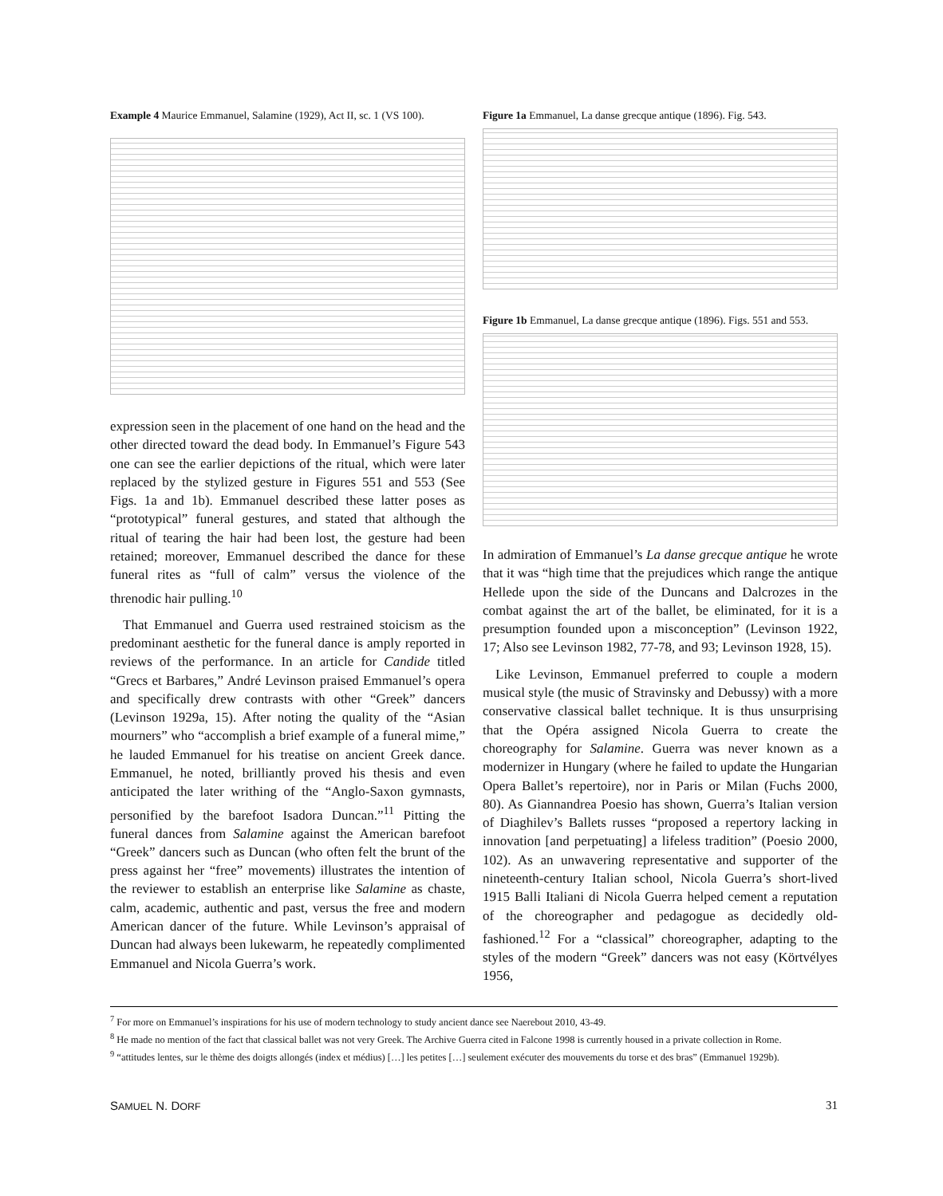Example 4 Maurice Emmanuel, Salamine (1929), Act II, sc. 1 (VS 100).
expression seen in the placement of one hand on the head and the other directed toward the dead body. In Emmanuel’s Figure 543 one can see the earlier depictions of the ritual, which were later replaced by the stylized gesture in Figures 551 and 553 (See Figs. 1a and 1b). Emmanuel described these latter poses as “prototypical” funeral gestures, and stated that although the ritual of tearing the hair had been lost, the gesture had been retained; moreover, Emmanuel described the dance for these funeral rites as “full of calm” versus the violence of the threnodic hair pulling.<sup>10</sup>
That Emmanuel and Guerra used restrained stoicism as the predominant aesthetic for the funeral dance is amply reported in reviews of the performance. In an article for Candide titled “Grecs et Barbares,” André Levinson praised Emmanuel’s opera and specifically drew contrasts with other “Greek” dancers (Levinson 1929a, 15). After noting the quality of the “Asian mourners” who “accomplish a brief example of a funeral mime,” he lauded Emmanuel for his treatise on ancient Greek dance. Emmanuel, he noted, brilliantly proved his thesis and even anticipated the later writhing of the “Anglo-Saxon gymnasts, personified by the barefoot Isadora Duncan.”<sup>11</sup> Pitting the funeral dances from Salamine against the American barefoot “Greek” dancers such as Duncan (who often felt the brunt of the press against her “free” movements) illustrates the intention of the reviewer to establish an enterprise like Salamine as chaste, calm, academic, authentic and past, versus the free and modern American dancer of the future. While Levinson’s appraisal of Duncan had always been lukewarm, he repeatedly complimented Emmanuel and Nicola Guerra’s work.
Figure 1a Emmanuel, La danse grecque antique (1896). Fig. 543.
Figure 1b Emmanuel, La danse grecque antique (1896). Figs. 551 and 553.
In admiration of Emmanuel’s La danse grecque antique he wrote that it was “high time that the prejudices which range the antique Hellede upon the side of the Duncans and Dalcrozes in the combat against the art of the ballet, be eliminated, for it is a presumption founded upon a misconception” (Levinson 1922, 17; Also see Levinson 1982, 77-78, and 93; Levinson 1928, 15).
Like Levinson, Emmanuel preferred to couple a modern musical style (the music of Stravinsky and Debussy) with a more conservative classical ballet technique. It is thus unsurprising that the Opéra assigned Nicola Guerra to create the choreography for Salamine. Guerra was never known as a modernizer in Hungary (where he failed to update the Hungarian Opera Ballet’s repertoire), nor in Paris or Milan (Fuchs 2000, 80). As Giannandrea Poesio has shown, Guerra’s Italian version of Diaghilev’s Ballets russes “proposed a repertory lacking in innovation [and perpetuating] a lifeless tradition” (Poesio 2000, 102). As an unwavering representative and supporter of the nineteenth-century Italian school, Nicola Guerra’s short-lived 1915 Balli Italiani di Nicola Guerra helped cement a reputation of the choreographer and pedagogue as decidedly old-fashioned.<sup>12</sup> For a “classical” choreographer, adapting to the styles of the modern “Greek” dancers was not easy (Körtvélyes 1956,
<sup>7</sup> For more on Emmanuel’s inspirations for his use of modern technology to study ancient dance see Naerebout 2010, 43-49.
<sup>8</sup> He made no mention of the fact that classical ballet was not very Greek. The Archive Guerra cited in Falcone 1998 is currently housed in a private collection in Rome.
<sup>9</sup> “attitudes lentes, sur le thème des doigts allongés (index et médius) […] les petites […] seulement exécuter des mouvements du torse et des bras” (Emmanuel 1929b).
SAMUEL N. DORF 31